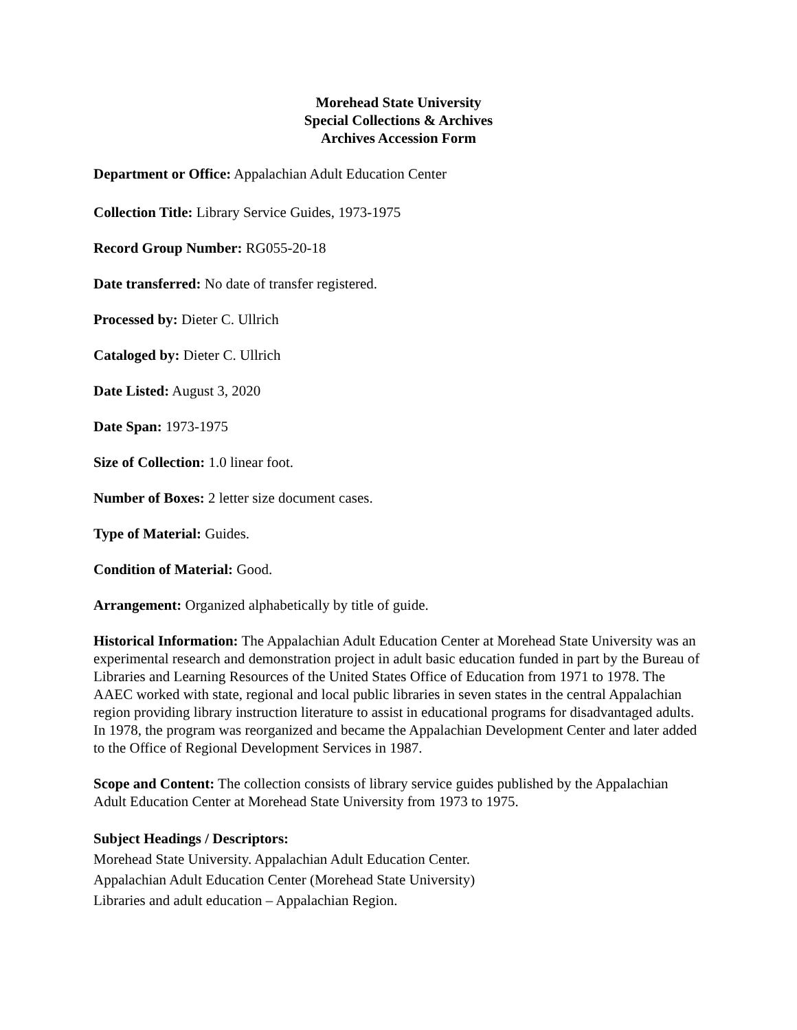Morehead State University
Special Collections & Archives
Archives Accession Form
Department or Office: Appalachian Adult Education Center
Collection Title: Library Service Guides, 1973-1975
Record Group Number: RG055-20-18
Date transferred: No date of transfer registered.
Processed by: Dieter C. Ullrich
Cataloged by: Dieter C. Ullrich
Date Listed: August 3, 2020
Date Span: 1973-1975
Size of Collection: 1.0 linear foot.
Number of Boxes: 2 letter size document cases.
Type of Material: Guides.
Condition of Material: Good.
Arrangement: Organized alphabetically by title of guide.
Historical Information: The Appalachian Adult Education Center at Morehead State University was an experimental research and demonstration project in adult basic education funded in part by the Bureau of Libraries and Learning Resources of the United States Office of Education from 1971 to 1978. The AAEC worked with state, regional and local public libraries in seven states in the central Appalachian region providing library instruction literature to assist in educational programs for disadvantaged adults. In 1978, the program was reorganized and became the Appalachian Development Center and later added to the Office of Regional Development Services in 1987.
Scope and Content: The collection consists of library service guides published by the Appalachian Adult Education Center at Morehead State University from 1973 to 1975.
Subject Headings / Descriptors:
Morehead State University. Appalachian Adult Education Center.
Appalachian Adult Education Center (Morehead State University)
Libraries and adult education – Appalachian Region.